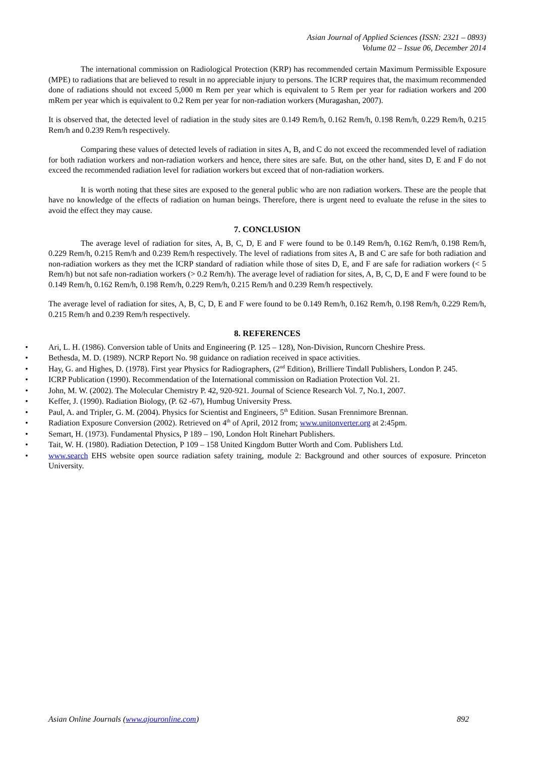Asian Journal of Applied Sciences (ISSN: 2321 – 0893)
Volume 02 – Issue 06, December 2014
The international commission on Radiological Protection (KRP) has recommended certain Maximum Permissible Exposure (MPE) to radiations that are believed to result in no appreciable injury to persons. The ICRP requires that, the maximum recommended done of radiations should not exceed 5,000 m Rem per year which is equivalent to 5 Rem per year for radiation workers and 200 mRem per year which is equivalent to 0.2 Rem per year for non-radiation workers (Muragashan, 2007).
It is observed that, the detected level of radiation in the study sites are 0.149 Rem/h, 0.162 Rem/h, 0.198 Rem/h, 0.229 Rem/h, 0.215 Rem/h and 0.239 Rem/h respectively.
Comparing these values of detected levels of radiation in sites A, B, and C do not exceed the recommended level of radiation for both radiation workers and non-radiation workers and hence, there sites are safe. But, on the other hand, sites D, E and F do not exceed the recommended radiation level for radiation workers but exceed that of non-radiation workers.
It is worth noting that these sites are exposed to the general public who are non radiation workers. These are the people that have no knowledge of the effects of radiation on human beings. Therefore, there is urgent need to evaluate the refuse in the sites to avoid the effect they may cause.
7. CONCLUSION
The average level of radiation for sites, A, B, C, D, E and F were found to be 0.149 Rem/h, 0.162 Rem/h, 0.198 Rem/h, 0.229 Rem/h, 0.215 Rem/h and 0.239 Rem/h respectively. The level of radiations from sites A, B and C are safe for both radiation and non-radiation workers as they met the ICRP standard of radiation while those of sites D, E, and F are safe for radiation workers (< 5 Rem/h) but not safe non-radiation workers (> 0.2 Rem/h). The average level of radiation for sites, A, B, C, D, E and F were found to be 0.149 Rem/h, 0.162 Rem/h, 0.198 Rem/h, 0.229 Rem/h, 0.215 Rem/h and 0.239 Rem/h respectively.
The average level of radiation for sites, A, B, C, D, E and F were found to be 0.149 Rem/h, 0.162 Rem/h, 0.198 Rem/h, 0.229 Rem/h, 0.215 Rem/h and 0.239 Rem/h respectively.
8. REFERENCES
• Ari, L. H. (1986). Conversion table of Units and Engineering (P. 125 – 128), Non-Division, Runcorn Cheshire Press.
• Bethesda, M. D. (1989). NCRP Report No. 98 guidance on radiation received in space activities.
• Hay, G. and Highes, D. (1978). First year Physics for Radiographers, (2<sup>nd</sup> Edition), Brilliere Tindall Publishers, London P. 245.
• ICRP Publication (1990). Recommendation of the International commission on Radiation Protection Vol. 21.
• John, M. W. (2002). The Molecular Chemistry P. 42, 920-921. Journal of Science Research Vol. 7, No.1, 2007.
• Keffer, J. (1990). Radiation Biology, (P. 62 -67), Humbug University Press.
• Paul, A. and Tripler, G. M. (2004). Physics for Scientist and Engineers, 5<sup>th</sup> Edition. Susan Frennimore Brennan.
• Radiation Exposure Conversion (2002). Retrieved on 4<sup>th</sup> of April, 2012 from; www.unitonverter.org at 2:45pm.
• Semart, H. (1973). Fundamental Physics, P 189 – 190, London Holt Rinehart Publishers.
• Tait, W. H. (1980). Radiation Detection, P 109 – 158 United Kingdom Butter Worth and Com. Publishers Ltd.
• www.search EHS website open source radiation safety training, module 2: Background and other sources of exposure. Princeton University.
Asian Online Journals (www.ajouronline.com) 892